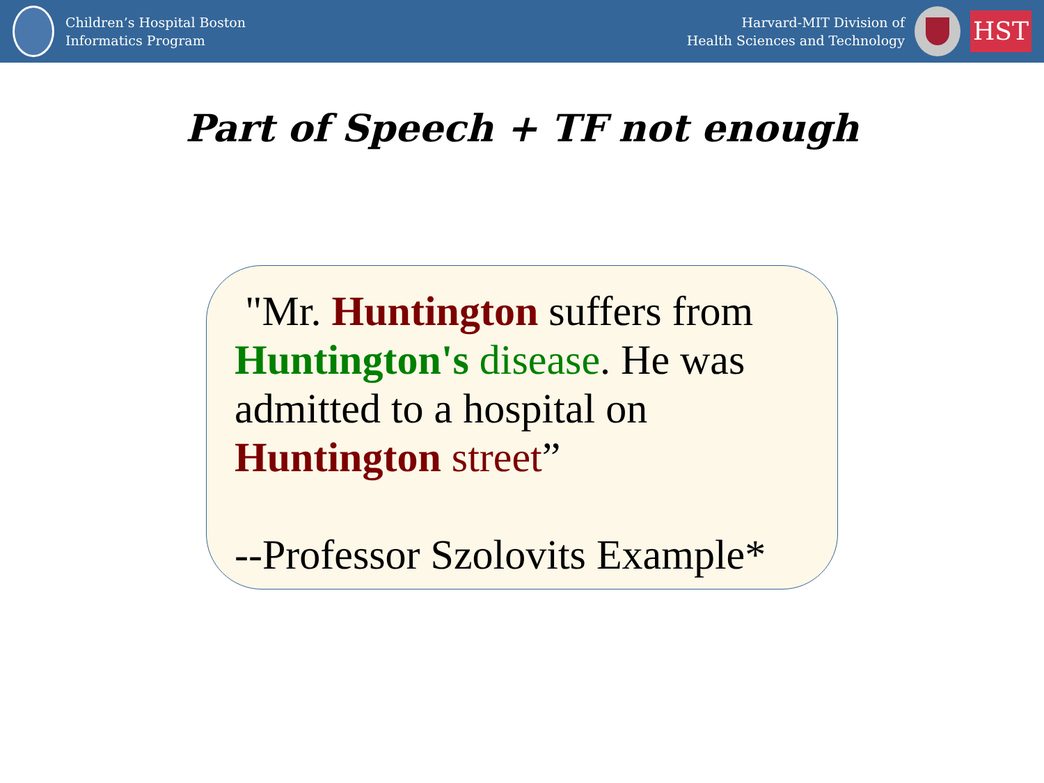Children’s Hospital Boston
Informatics Program
Harvard-MIT Division of
Health Sciences and Technology
HST
Part of Speech + TF not enough
"Mr. Huntington suffers from Huntington's disease. He was admitted to a hospital on Huntington street”
--Professor Szolovits Example*